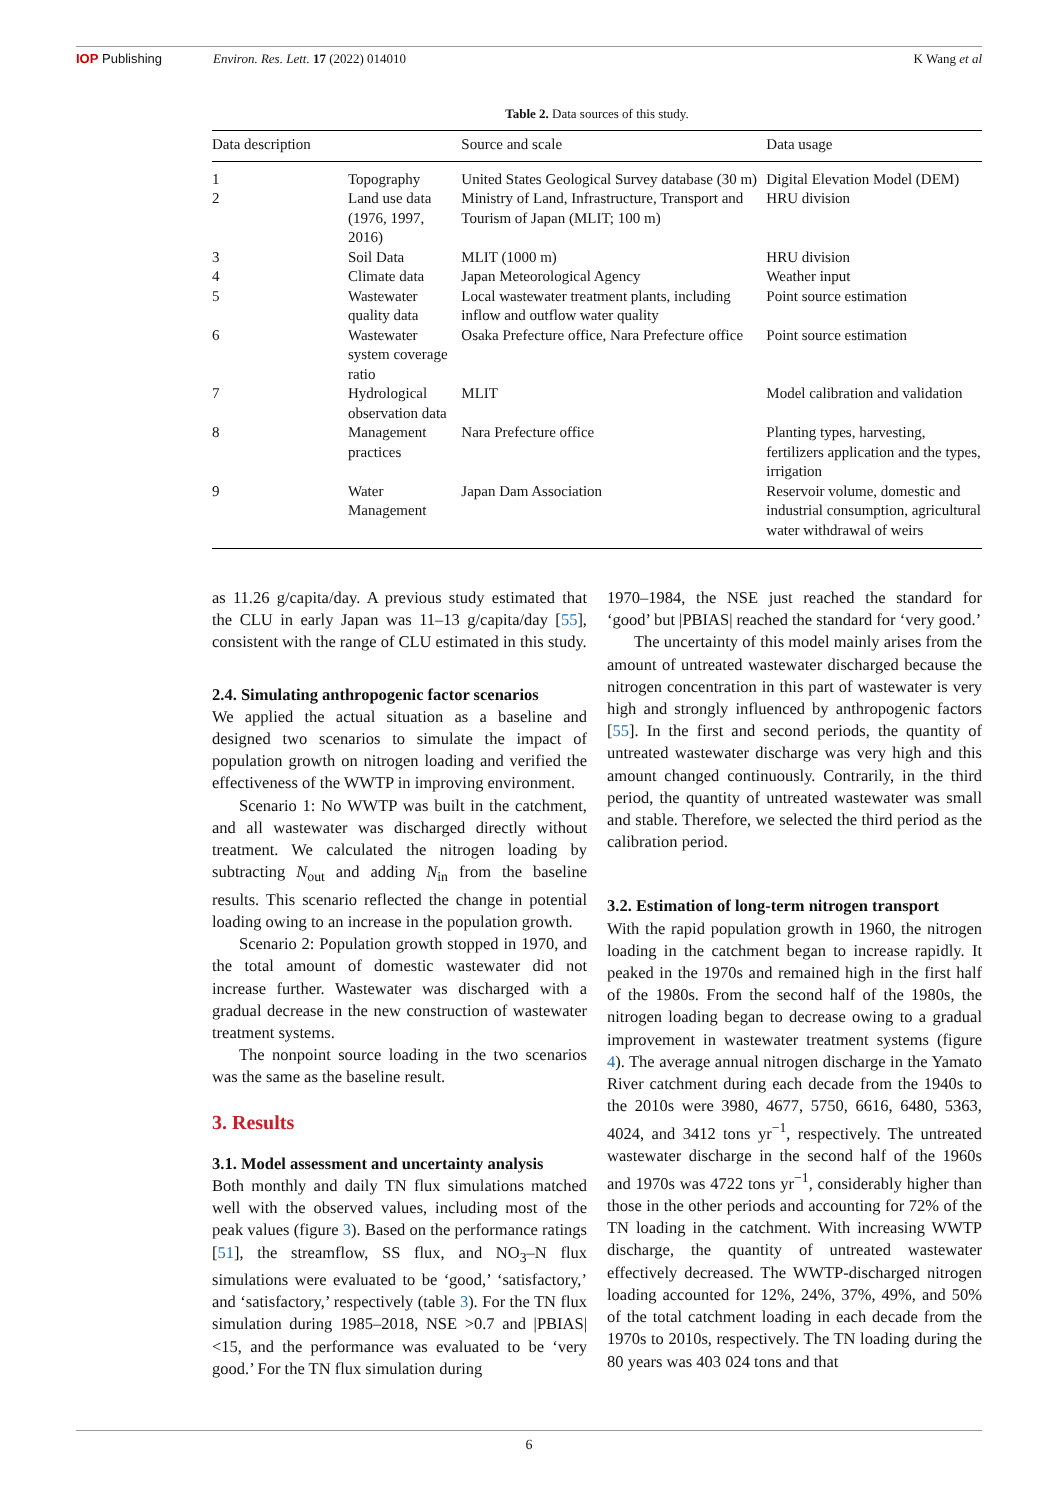IOP Publishing Environ. Res. Lett. 17 (2022) 014010 K Wang et al
Table 2. Data sources of this study.
| Data description | | Source and scale | Data usage |
| --- | --- | --- | --- |
| 1 | Topography | United States Geological Survey database (30 m) | Digital Elevation Model (DEM) |
| 2 | Land use data (1976, 1997, 2016) | Ministry of Land, Infrastructure, Transport and Tourism of Japan (MLIT; 100 m) | HRU division |
| 3 | Soil Data | MLIT (1000 m) | HRU division |
| 4 | Climate data | Japan Meteorological Agency | Weather input |
| 5 | Wastewater quality data | Local wastewater treatment plants, including inflow and outflow water quality | Point source estimation |
| 6 | Wastewater system coverage ratio | Osaka Prefecture office, Nara Prefecture office | Point source estimation |
| 7 | Hydrological observation data | MLIT | Model calibration and validation |
| 8 | Management practices | Nara Prefecture office | Planting types, harvesting, fertilizers application and the types, irrigation |
| 9 | Water Management | Japan Dam Association | Reservoir volume, domestic and industrial consumption, agricultural water withdrawal of weirs |
as 11.26 g/capita/day. A previous study estimated that the CLU in early Japan was 11–13 g/capita/day [55], consistent with the range of CLU estimated in this study.
2.4. Simulating anthropogenic factor scenarios
We applied the actual situation as a baseline and designed two scenarios to simulate the impact of population growth on nitrogen loading and verified the effectiveness of the WWTP in improving environment.
Scenario 1: No WWTP was built in the catchment, and all wastewater was discharged directly without treatment. We calculated the nitrogen loading by subtracting N<sub>out</sub> and adding N<sub>in</sub> from the baseline results. This scenario reflected the change in potential loading owing to an increase in the population growth.
Scenario 2: Population growth stopped in 1970, and the total amount of domestic wastewater did not increase further. Wastewater was discharged with a gradual decrease in the new construction of wastewater treatment systems.
The nonpoint source loading in the two scenarios was the same as the baseline result.
3. Results
3.1. Model assessment and uncertainty analysis
Both monthly and daily TN flux simulations matched well with the observed values, including most of the peak values (figure 3). Based on the performance ratings [51], the streamflow, SS flux, and NO<sub>3</sub>–N flux simulations were evaluated to be ‘good,’ ‘satisfactory,’ and ‘satisfactory,’ respectively (table 3). For the TN flux simulation during 1985–2018, NSE >0.7 and |PBIAS| <15, and the performance was evaluated to be ‘very good.’ For the TN flux simulation during
1970–1984, the NSE just reached the standard for ‘good’ but |PBIAS| reached the standard for ‘very good.’
The uncertainty of this model mainly arises from the amount of untreated wastewater discharged because the nitrogen concentration in this part of wastewater is very high and strongly influenced by anthropogenic factors [55]. In the first and second periods, the quantity of untreated wastewater discharge was very high and this amount changed continuously. Contrarily, in the third period, the quantity of untreated wastewater was small and stable. Therefore, we selected the third period as the calibration period.
3.2. Estimation of long-term nitrogen transport
With the rapid population growth in 1960, the nitrogen loading in the catchment began to increase rapidly. It peaked in the 1970s and remained high in the first half of the 1980s. From the second half of the 1980s, the nitrogen loading began to decrease owing to a gradual improvement in wastewater treatment systems (figure 4). The average annual nitrogen discharge in the Yamato River catchment during each decade from the 1940s to the 2010s were 3980, 4677, 5750, 6616, 6480, 5363, 4024, and 3412 tons yr<sup>−1</sup>, respectively. The untreated wastewater discharge in the second half of the 1960s and 1970s was 4722 tons yr<sup>−1</sup>, considerably higher than those in the other periods and accounting for 72% of the TN loading in the catchment. With increasing WWTP discharge, the quantity of untreated wastewater effectively decreased. The WWTP-discharged nitrogen loading accounted for 12%, 24%, 37%, 49%, and 50% of the total catchment loading in each decade from the 1970s to 2010s, respectively. The TN loading during the 80 years was 403 024 tons and that
6